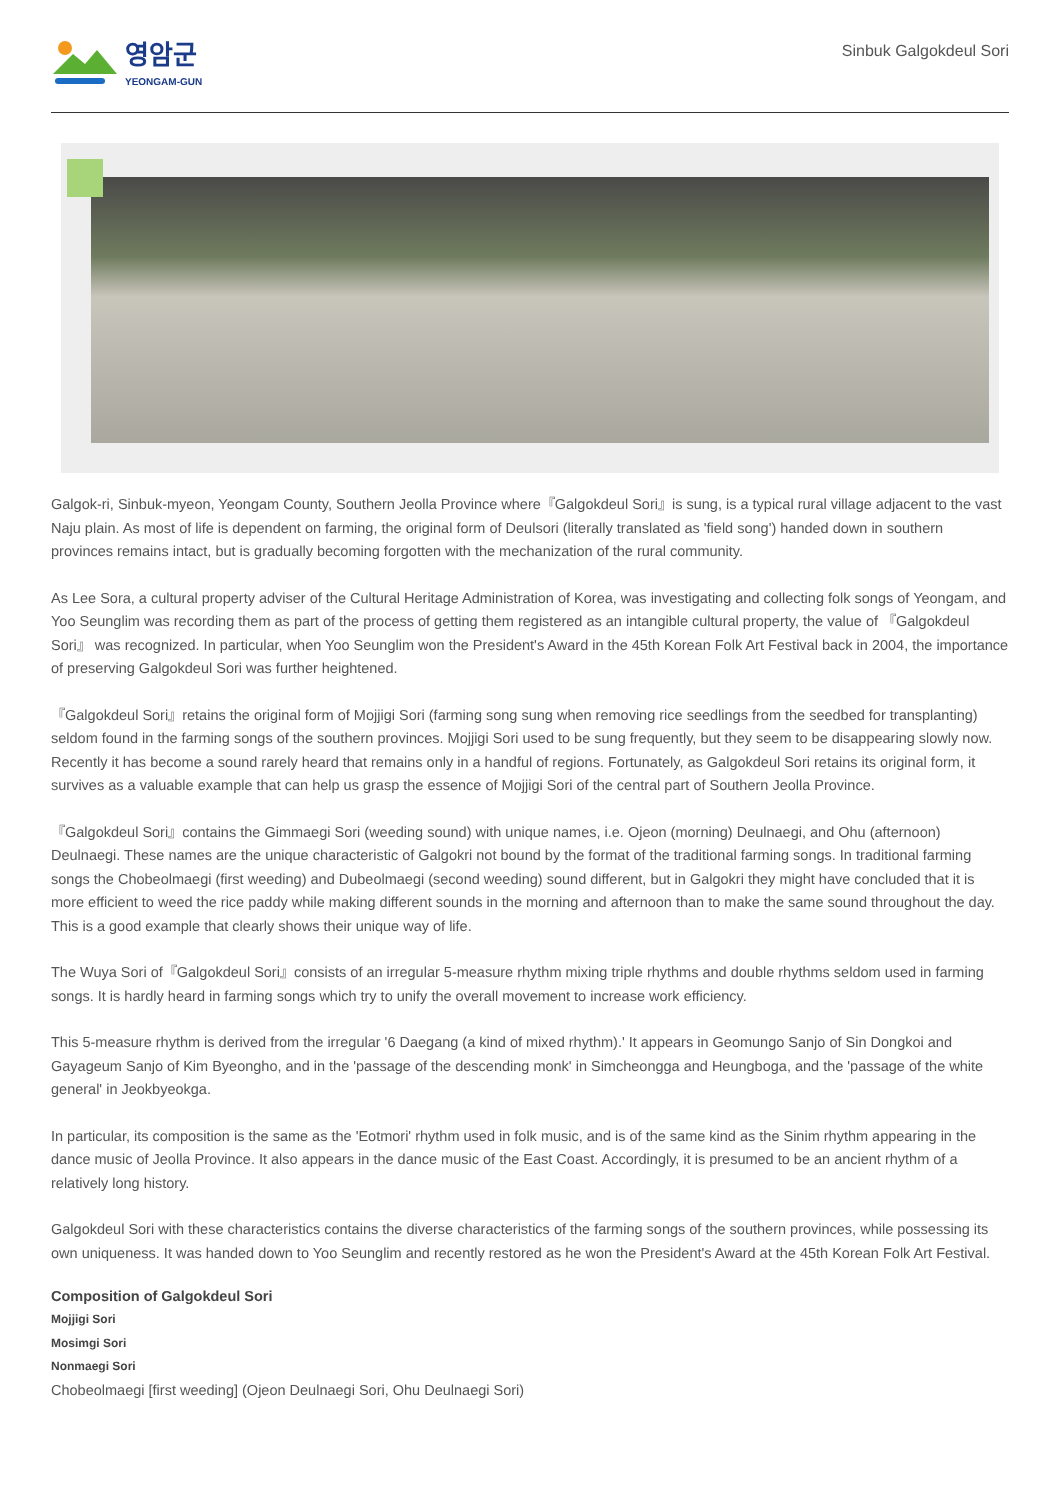영암군
YEONGAM-GUN
Sinbuk Galgokdeul Sori
Galgok-ri, Sinbuk-myeon, Yeongam County, Southern Jeolla Province where『Galgokdeul Sori』is sung, is a typical rural village adjacent to the vast Naju plain. As most of life is dependent on farming, the original form of Deulsori (literally translated as 'field song') handed down in southern provinces remains intact, but is gradually becoming forgotten with the mechanization of the rural community.
As Lee Sora, a cultural property adviser of the Cultural Heritage Administration of Korea, was investigating and collecting folk songs of Yeongam, and Yoo Seunglim was recording them as part of the process of getting them registered as an intangible cultural property, the value of 『Galgokdeul Sori』 was recognized. In particular, when Yoo Seunglim won the President's Award in the 45th Korean Folk Art Festival back in 2004, the importance of preserving Galgokdeul Sori was further heightened.
『Galgokdeul Sori』retains the original form of Mojjigi Sori (farming song sung when removing rice seedlings from the seedbed for transplanting) seldom found in the farming songs of the southern provinces. Mojjigi Sori used to be sung frequently, but they seem to be disappearing slowly now. Recently it has become a sound rarely heard that remains only in a handful of regions. Fortunately, as Galgokdeul Sori retains its original form, it survives as a valuable example that can help us grasp the essence of Mojjigi Sori of the central part of Southern Jeolla Province.
『Galgokdeul Sori』contains the Gimmaegi Sori (weeding sound) with unique names, i.e. Ojeon (morning) Deulnaegi, and Ohu (afternoon) Deulnaegi. These names are the unique characteristic of Galgokri not bound by the format of the traditional farming songs. In traditional farming songs the Chobeolmaegi (first weeding) and Dubeolmaegi (second weeding) sound different, but in Galgokri they might have concluded that it is more efficient to weed the rice paddy while making different sounds in the morning and afternoon than to make the same sound throughout the day. This is a good example that clearly shows their unique way of life.
The Wuya Sori of『Galgokdeul Sori』consists of an irregular 5-measure rhythm mixing triple rhythms and double rhythms seldom used in farming songs. It is hardly heard in farming songs which try to unify the overall movement to increase work efficiency.
This 5-measure rhythm is derived from the irregular '6 Daegang (a kind of mixed rhythm).' It appears in Geomungo Sanjo of Sin Dongkoi and Gayageum Sanjo of Kim Byeongho, and in the 'passage of the descending monk' in Simcheongga and Heungboga, and the 'passage of the white general' in Jeokbyeokga.
In particular, its composition is the same as the 'Eotmori' rhythm used in folk music, and is of the same kind as the Sinim rhythm appearing in the dance music of Jeolla Province. It also appears in the dance music of the East Coast. Accordingly, it is presumed to be an ancient rhythm of a relatively long history.
Galgokdeul Sori with these characteristics contains the diverse characteristics of the farming songs of the southern provinces, while possessing its own uniqueness. It was handed down to Yoo Seunglim and recently restored as he won the President's Award at the 45th Korean Folk Art Festival.
Composition of Galgokdeul Sori
Mojjigi Sori
Mosimgi Sori
Nonmaegi Sori
Chobeolmaegi [first weeding] (Ojeon Deulnaegi Sori, Ohu Deulnaegi Sori)